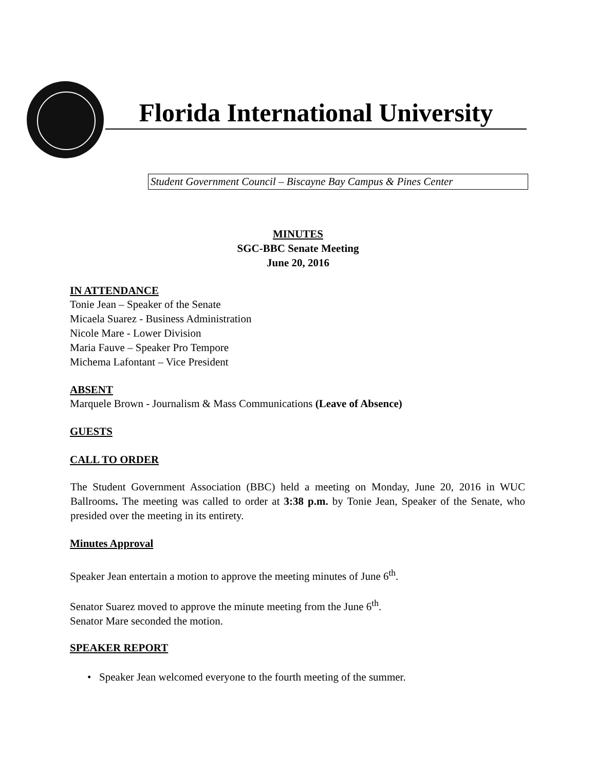Florida International University
Student Government Council – Biscayne Bay Campus & Pines Center
MINUTES
SGC-BBC Senate Meeting
June 20, 2016
IN ATTENDANCE
Tonie Jean – Speaker of the Senate
Micaela Suarez - Business Administration
Nicole Mare - Lower Division
Maria Fauve – Speaker Pro Tempore
Michema Lafontant – Vice President
ABSENT
Marquele Brown - Journalism & Mass Communications (Leave of Absence)
GUESTS
CALL TO ORDER
The Student Government Association (BBC) held a meeting on Monday, June 20, 2016 in WUC Ballrooms. The meeting was called to order at 3:38 p.m. by Tonie Jean, Speaker of the Senate, who presided over the meeting in its entirety.
Minutes Approval
Speaker Jean entertain a motion to approve the meeting minutes of June 6<sup>th</sup>.
Senator Suarez moved to approve the minute meeting from the June 6<sup>th</sup>.
Senator Mare seconded the motion.
SPEAKER REPORT
• Speaker Jean welcomed everyone to the fourth meeting of the summer.